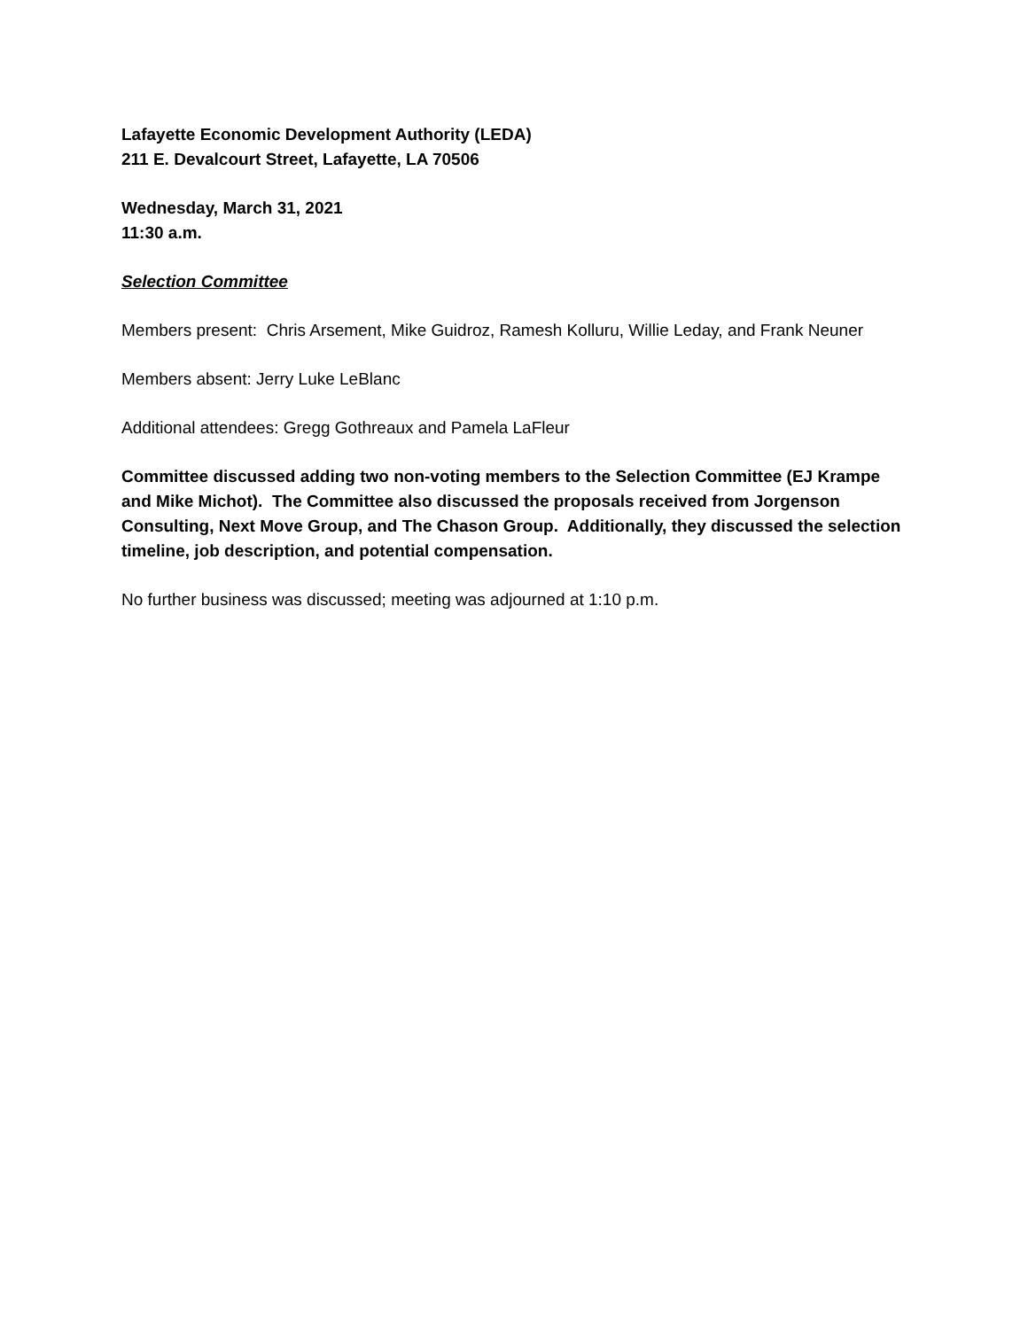Lafayette Economic Development Authority (LEDA)
211 E. Devalcourt Street, Lafayette, LA 70506
Wednesday, March 31, 2021
11:30 a.m.
Selection Committee
Members present: Chris Arsement, Mike Guidroz, Ramesh Kolluru, Willie Leday, and Frank Neuner
Members absent: Jerry Luke LeBlanc
Additional attendees: Gregg Gothreaux and Pamela LaFleur
Committee discussed adding two non-voting members to the Selection Committee (EJ Krampe and Mike Michot). The Committee also discussed the proposals received from Jorgenson Consulting, Next Move Group, and The Chason Group. Additionally, they discussed the selection timeline, job description, and potential compensation.
No further business was discussed; meeting was adjourned at 1:10 p.m.